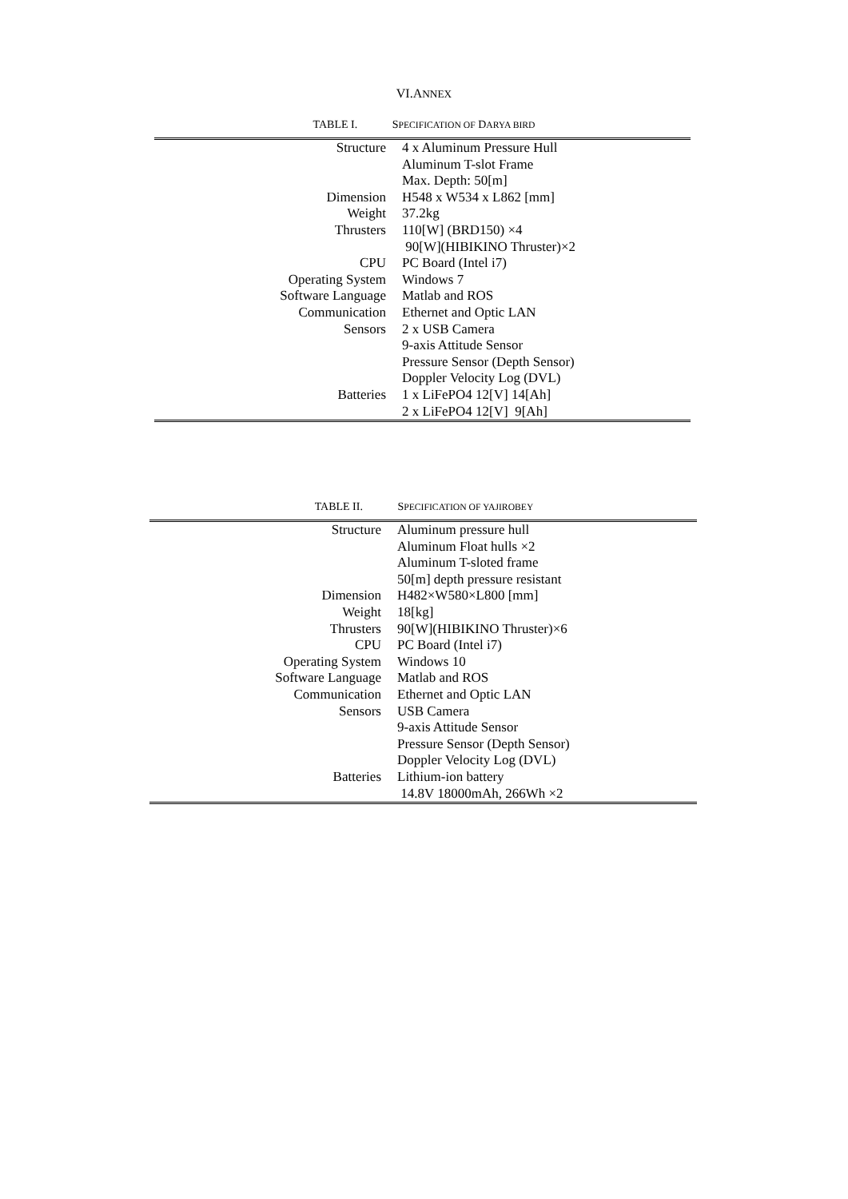VI.ANNEX
TABLE I. SPECIFICATION OF DARYA BIRD
| Structure | 4 x Aluminum Pressure Hull |
| | Aluminum T-slot Frame |
| | Max. Depth: 50[m] |
| Dimension | H548 x W534 x L862 [mm] |
| Weight | 37.2kg |
| Thrusters | 110[W] (BRD150) ×4 |
| | 90[W](HIBIKINO Thruster)×2 |
| CPU | PC Board (Intel i7) |
| Operating System | Windows 7 |
| Software Language | Matlab and ROS |
| Communication | Ethernet and Optic LAN |
| Sensors | 2 x USB Camera |
| | 9-axis Attitude Sensor |
| | Pressure Sensor (Depth Sensor) |
| | Doppler Velocity Log (DVL) |
| Batteries | 1 x LiFePO4 12[V] 14[Ah] |
| | 2 x LiFePO4 12[V] 9[Ah] |
TABLE II. SPECIFICATION OF YAJIROBEY
| Structure | Aluminum pressure hull |
| | Aluminum Float hulls ×2 |
| | Aluminum T-sloted frame |
| | 50[m] depth pressure resistant |
| Dimension | H482×W580×L800 [mm] |
| Weight | 18[kg] |
| Thrusters | 90[W](HIBIKINO Thruster)×6 |
| CPU | PC Board (Intel i7) |
| Operating System | Windows 10 |
| Software Language | Matlab and ROS |
| Communication | Ethernet and Optic LAN |
| Sensors | USB Camera |
| | 9-axis Attitude Sensor |
| | Pressure Sensor (Depth Sensor) |
| | Doppler Velocity Log (DVL) |
| Batteries | Lithium-ion battery |
| | 14.8V 18000mAh, 266Wh ×2 |